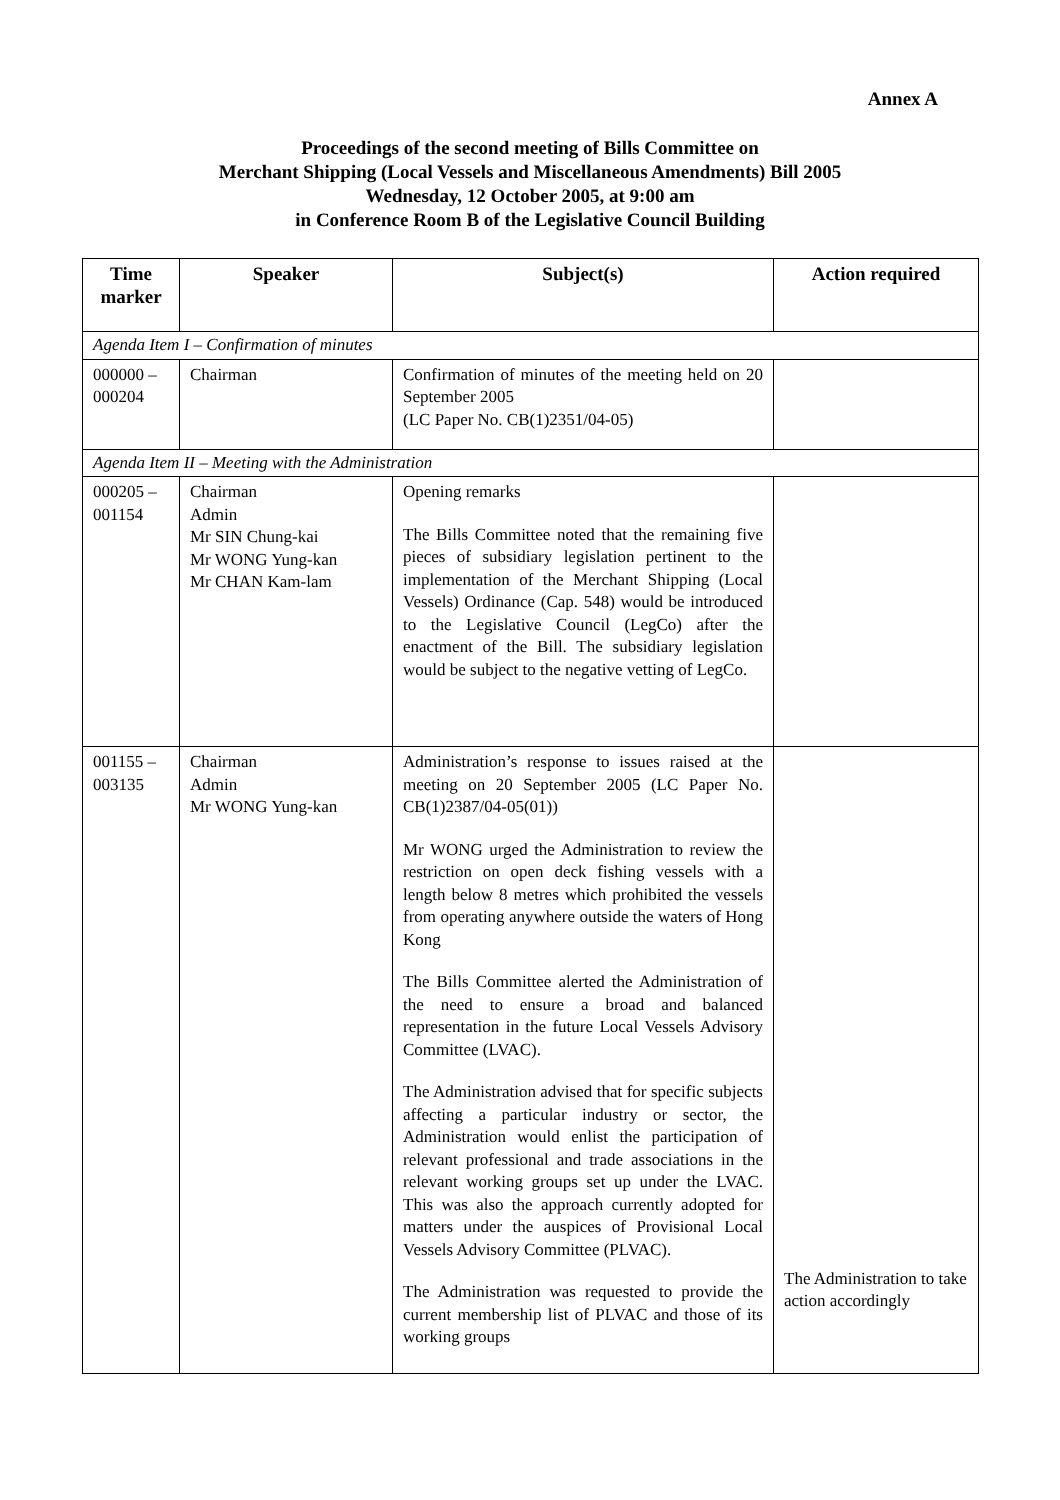Annex A
Proceedings of the second meeting of Bills Committee on
Merchant Shipping (Local Vessels and Miscellaneous Amendments) Bill 2005
Wednesday, 12 October 2005, at 9:00 am
in Conference Room B of the Legislative Council Building
| Time marker | Speaker | Subject(s) | Action required |
| --- | --- | --- | --- |
| Agenda Item I – Confirmation of minutes | | | |
| 000000 – 000204 | Chairman | Confirmation of minutes of the meeting held on 20 September 2005 (LC Paper No. CB(1)2351/04-05) | |
| Agenda Item II – Meeting with the Administration | | | |
| 000205 – 001154 | Chairman Admin Mr SIN Chung-kai Mr WONG Yung-kan Mr CHAN Kam-lam | Opening remarks The Bills Committee noted that the remaining five pieces of subsidiary legislation pertinent to the implementation of the Merchant Shipping (Local Vessels) Ordinance (Cap. 548) would be introduced to the Legislative Council (LegCo) after the enactment of the Bill. The subsidiary legislation would be subject to the negative vetting of LegCo. | |
| 001155 – 003135 | Chairman Admin Mr WONG Yung-kan | Administration’s response to issues raised at the meeting on 20 September 2005 (LC Paper No. CB(1)2387/04-05(01)) Mr WONG urged the Administration to review the restriction on open deck fishing vessels with a length below 8 metres which prohibited the vessels from operating anywhere outside the waters of Hong Kong The Bills Committee alerted the Administration of the need to ensure a broad and balanced representation in the future Local Vessels Advisory Committee (LVAC). The Administration advised that for specific subjects affecting a particular industry or sector, the Administration would enlist the participation of relevant professional and trade associations in the relevant working groups set up under the LVAC. This was also the approach currently adopted for matters under the auspices of Provisional Local Vessels Advisory Committee (PLVAC). The Administration was requested to provide the current membership list of PLVAC and those of its working groups | The Administration to take action accordingly |